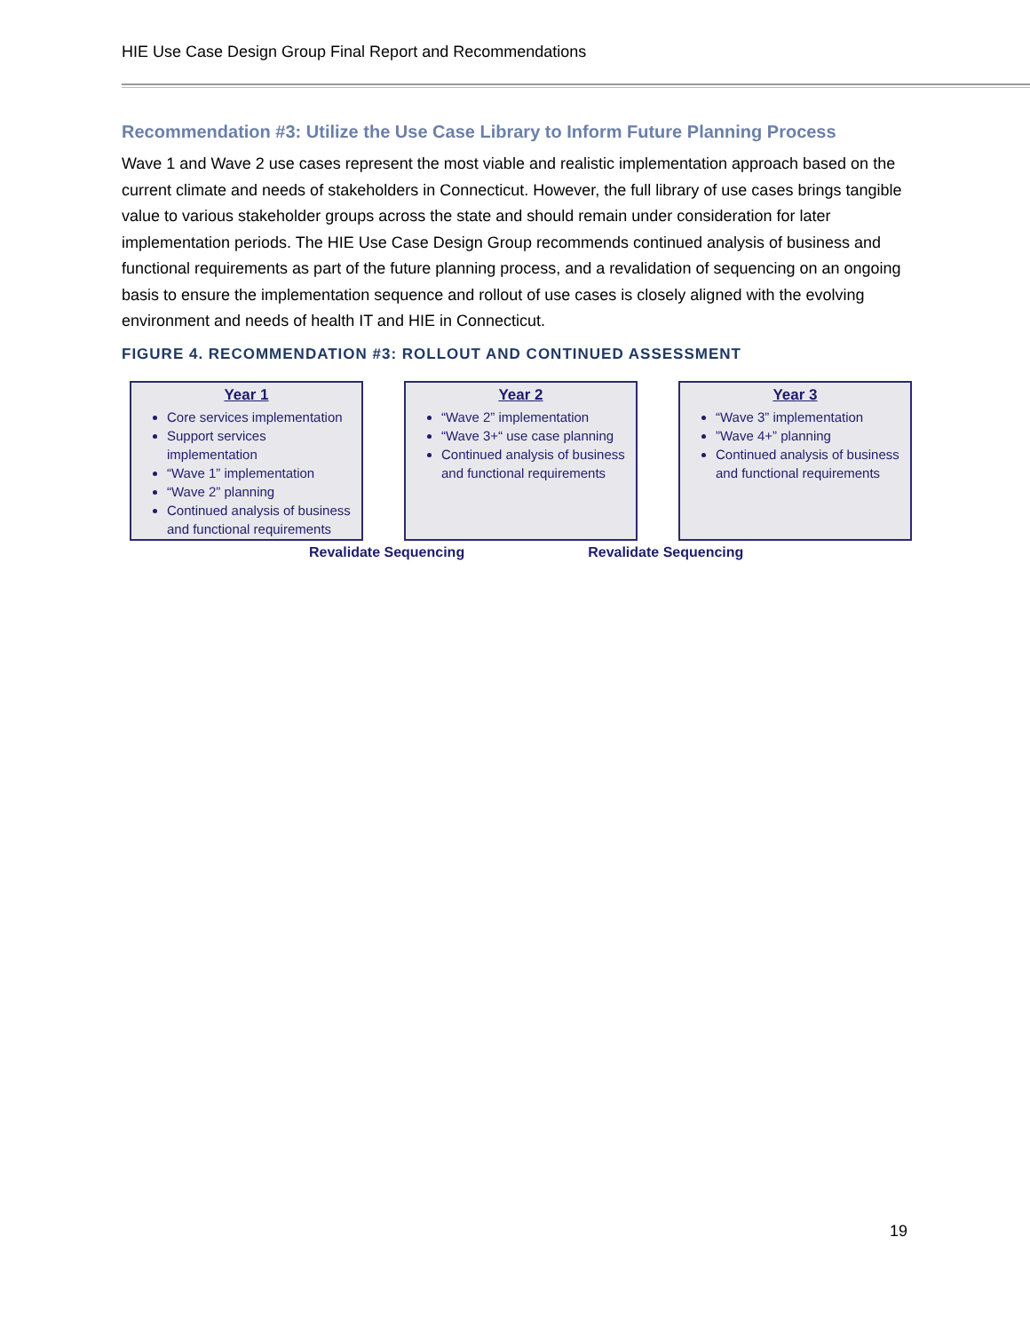HIE Use Case Design Group Final Report and Recommendations
Recommendation #3: Utilize the Use Case Library to Inform Future Planning Process
Wave 1 and Wave 2 use cases represent the most viable and realistic implementation approach based on the current climate and needs of stakeholders in Connecticut. However, the full library of use cases brings tangible value to various stakeholder groups across the state and should remain under consideration for later implementation periods. The HIE Use Case Design Group recommends continued analysis of business and functional requirements as part of the future planning process, and a revalidation of sequencing on an ongoing basis to ensure the implementation sequence and rollout of use cases is closely aligned with the evolving environment and needs of health IT and HIE in Connecticut.
FIGURE 4. RECOMMENDATION #3: ROLLOUT AND CONTINUED ASSESSMENT
Year 1
Core services implementation
Support services implementation
“Wave 1” implementation
“Wave 2” planning
Continued analysis of business and functional requirements
Year 2
“Wave 2” implementation
“Wave 3+“ use case planning
Continued analysis of business and functional requirements
Year 3
“Wave 3” implementation
”Wave 4+” planning
Continued analysis of business and functional requirements
Revalidate Sequencing Revalidate Sequencing
19